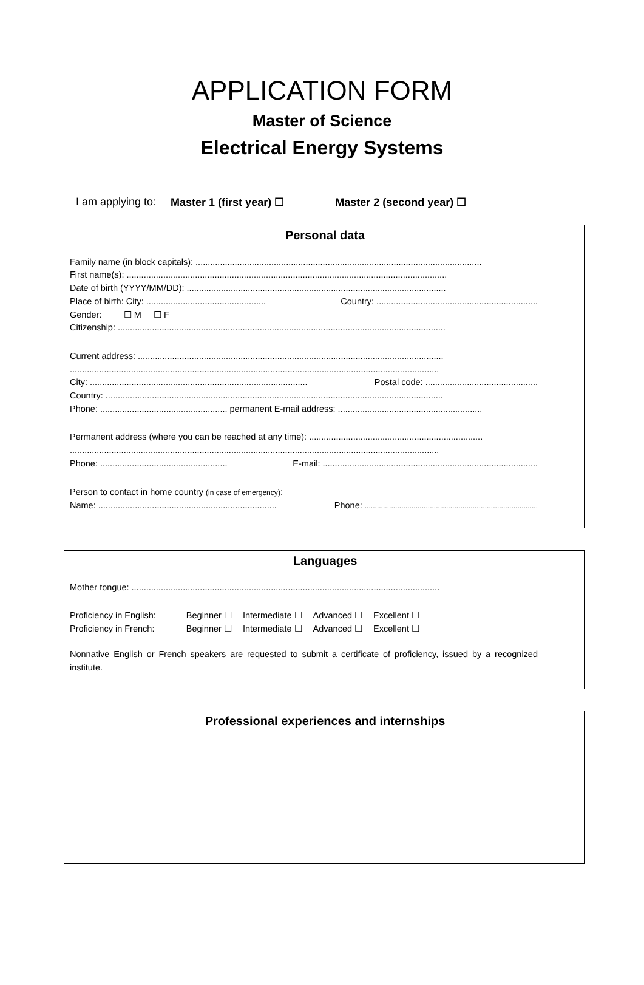APPLICATION FORM
Master of Science
Electrical Energy Systems
I am applying to: Master 1 (first year) ☐ Master 2 (second year) ☐
Personal data
Family name (in block capitals): .....................................................................................................................
First name(s): ...................................................................................................................................
Date of birth (YYYY/MM/DD): ..........................................................................................................
Place of birth: City: ................................................. Country: ..................................................................
Gender: ☐ M ☐ F
Citizenship: ......................................................................................................................................
Current address: .............................................................................................................................
.......................................................................................................................................................
City: ......................................................................................... Postal code: ..............................................
Country: ..........................................................................................................................................
Phone: .................................................... permanent E-mail address: ...........................................................
Permanent address (where you can be reached at any time): .......................................................................
.......................................................................................................................................................
Phone: .................................................... E-mail: ........................................................................................
Person to contact in home country (in case of emergency):
Name: ......................................................................... Phone: .....................................................................................
Languages
Mother tongue: ..............................................................................................................................
| Proficiency in English: | Beginner ☐ | Intermediate ☐ | Advanced ☐ | Excellent ☐ |
| Proficiency in French: | Beginner ☐ | Intermediate ☐ | Advanced ☐ | Excellent ☐ |
Nonnative English or French speakers are requested to submit a certificate of proficiency, issued by a recognized institute.
Professional experiences and internships